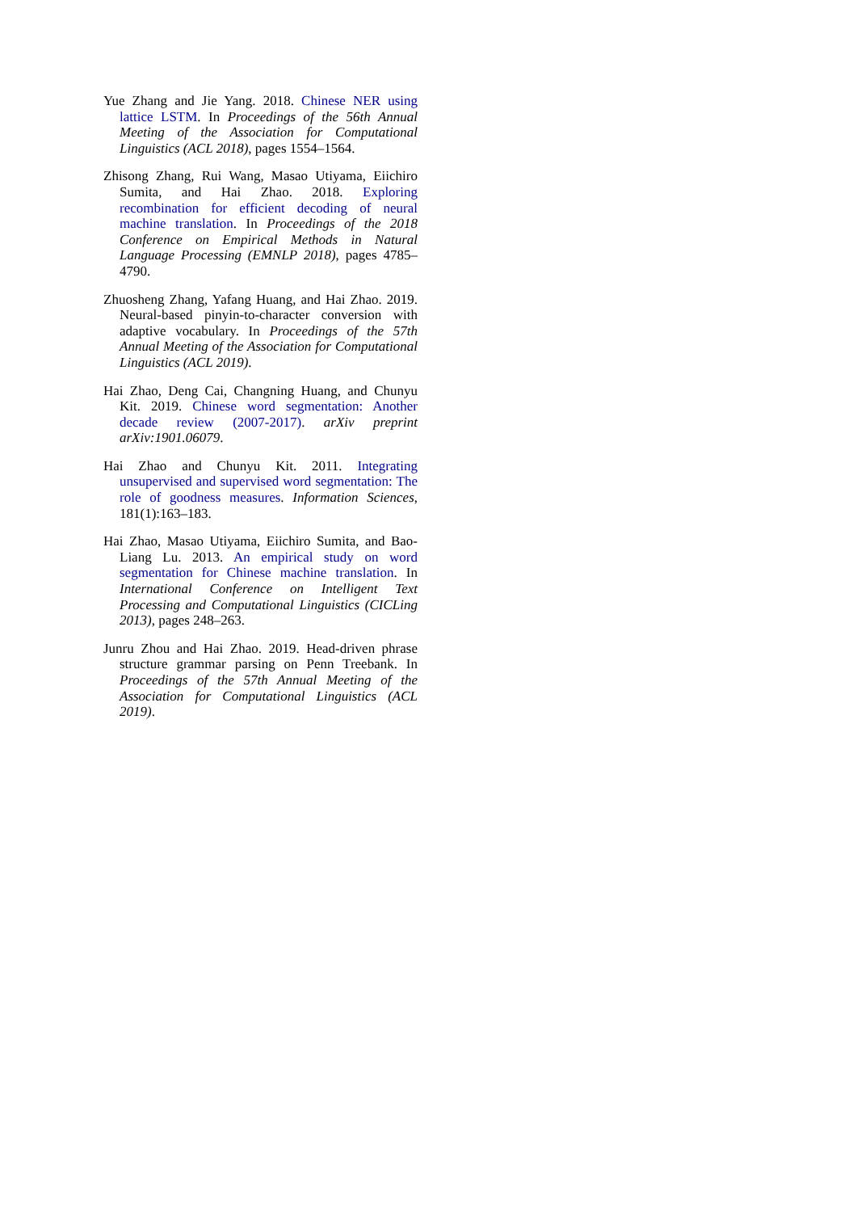Yue Zhang and Jie Yang. 2018. Chinese NER using lattice LSTM. In Proceedings of the 56th Annual Meeting of the Association for Computational Linguistics (ACL 2018), pages 1554–1564.
Zhisong Zhang, Rui Wang, Masao Utiyama, Eiichiro Sumita, and Hai Zhao. 2018. Exploring recombination for efficient decoding of neural machine translation. In Proceedings of the 2018 Conference on Empirical Methods in Natural Language Processing (EMNLP 2018), pages 4785–4790.
Zhuosheng Zhang, Yafang Huang, and Hai Zhao. 2019. Neural-based pinyin-to-character conversion with adaptive vocabulary. In Proceedings of the 57th Annual Meeting of the Association for Computational Linguistics (ACL 2019).
Hai Zhao, Deng Cai, Changning Huang, and Chunyu Kit. 2019. Chinese word segmentation: Another decade review (2007-2017). arXiv preprint arXiv:1901.06079.
Hai Zhao and Chunyu Kit. 2011. Integrating unsupervised and supervised word segmentation: The role of goodness measures. Information Sciences, 181(1):163–183.
Hai Zhao, Masao Utiyama, Eiichiro Sumita, and Bao-Liang Lu. 2013. An empirical study on word segmentation for Chinese machine translation. In International Conference on Intelligent Text Processing and Computational Linguistics (CICLing 2013), pages 248–263.
Junru Zhou and Hai Zhao. 2019. Head-driven phrase structure grammar parsing on Penn Treebank. In Proceedings of the 57th Annual Meeting of the Association for Computational Linguistics (ACL 2019).